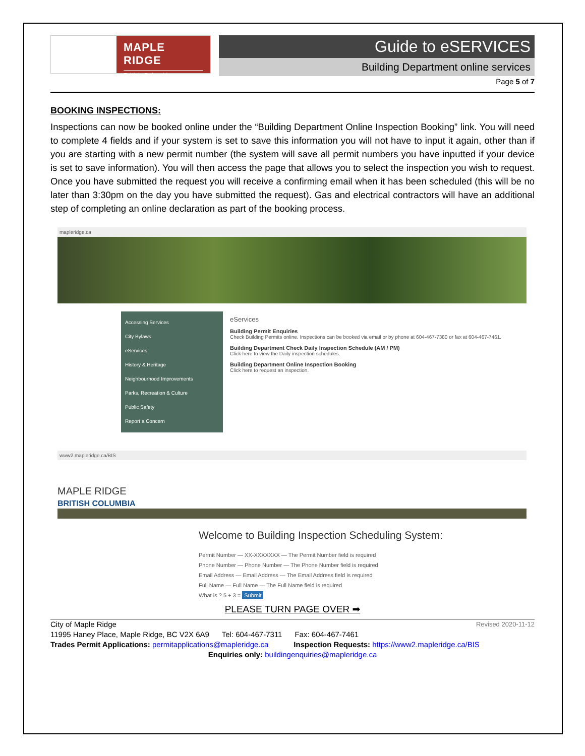MAPLE RIDGE
British Columbia
Guide to eSERVICES
Building Department online services
Page 5 of 7
BOOKING INSPECTIONS:
Inspections can now be booked online under the “Building Department Online Inspection Booking” link. You will need to complete 4 fields and if your system is set to save this information you will not have to input it again, other than if you are starting with a new permit number (the system will save all permit numbers you have inputted if your device is set to save information). You will then access the page that allows you to select the inspection you wish to request. Once you have submitted the request you will receive a confirming email when it has been scheduled (this will be no later than 3:30pm on the day you have submitted the request). Gas and electrical contractors will have an additional step of completing an online declaration as part of the booking process.
mapleridge.ca
Accessing Services
City Bylaws
eServices
History & Heritage
Neighbourhood Improvements
Parks, Recreation & Culture
Public Safety
Report a Concern
eServices
Building Permit Enquiries
Check Building Permits online. Inspections can be booked via email or by phone at 604-467-7380 or fax at 604-467-7461.
Building Department Check Daily Inspection Schedule (AM / PM)
Click here to view the Daily inspection schedules.
Building Department Online Inspection Booking
Click here to request an inspection.
www2.mapleridge.ca/BIS
MAPLE RIDGE
BRITISH COLUMBIA
Welcome to Building Inspection Scheduling System:
Permit Number — XX-XXXXXXX — The Permit Number field is required
Phone Number — Phone Number — The Phone Number field is required
Email Address — Email Address — The Email Address field is required
Full Name — Full Name — The Full Name field is required
What is ? 5 + 3 = Submit
PLEASE TURN PAGE OVER ➡
City of Maple Ridge Revised 2020-11-12
11995 Haney Place, Maple Ridge, BC V2X 6A9 Tel: 604-467-7311 Fax: 604-467-7461
Trades Permit Applications: permitapplications@mapleridge.ca Inspection Requests: https://www2.mapleridge.ca/BIS
Enquiries only: buildingenquiries@mapleridge.ca